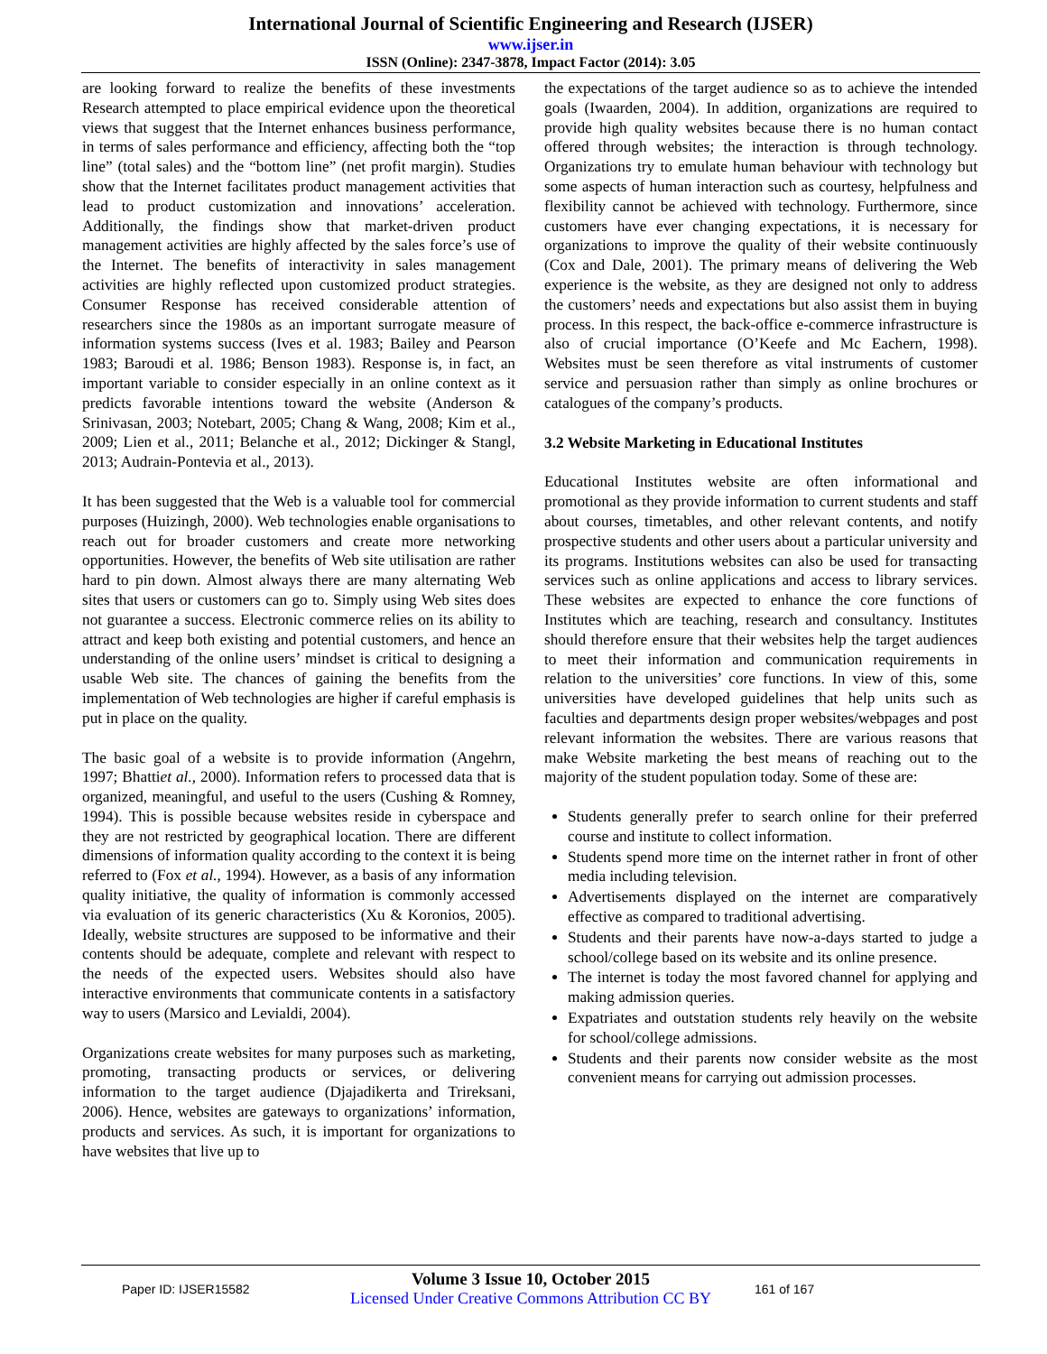International Journal of Scientific Engineering and Research (IJSER)
www.ijser.in
ISSN (Online): 2347-3878, Impact Factor (2014): 3.05
are looking forward to realize the benefits of these investments Research attempted to place empirical evidence upon the theoretical views that suggest that the Internet enhances business performance, in terms of sales performance and efficiency, affecting both the “top line” (total sales) and the “bottom line” (net profit margin). Studies show that the Internet facilitates product management activities that lead to product customization and innovations’ acceleration. Additionally, the findings show that market-driven product management activities are highly affected by the sales force’s use of the Internet. The benefits of interactivity in sales management activities are highly reflected upon customized product strategies. Consumer Response has received considerable attention of researchers since the 1980s as an important surrogate measure of information systems success (Ives et al. 1983; Bailey and Pearson 1983; Baroudi et al. 1986; Benson 1983). Response is, in fact, an important variable to consider especially in an online context as it predicts favorable intentions toward the website (Anderson & Srinivasan, 2003; Notebart, 2005; Chang & Wang, 2008; Kim et al., 2009; Lien et al., 2011; Belanche et al., 2012; Dickinger & Stangl, 2013; Audrain-Pontevia et al., 2013).
It has been suggested that the Web is a valuable tool for commercial purposes (Huizingh, 2000). Web technologies enable organisations to reach out for broader customers and create more networking opportunities. However, the benefits of Web site utilisation are rather hard to pin down. Almost always there are many alternating Web sites that users or customers can go to. Simply using Web sites does not guarantee a success. Electronic commerce relies on its ability to attract and keep both existing and potential customers, and hence an understanding of the online users’ mindset is critical to designing a usable Web site. The chances of gaining the benefits from the implementation of Web technologies are higher if careful emphasis is put in place on the quality.
The basic goal of a website is to provide information (Angehrn, 1997; Bhattiet al., 2000). Information refers to processed data that is organized, meaningful, and useful to the users (Cushing & Romney, 1994). This is possible because websites reside in cyberspace and they are not restricted by geographical location. There are different dimensions of information quality according to the context it is being referred to (Fox et al., 1994). However, as a basis of any information quality initiative, the quality of information is commonly accessed via evaluation of its generic characteristics (Xu & Koronios, 2005). Ideally, website structures are supposed to be informative and their contents should be adequate, complete and relevant with respect to the needs of the expected users. Websites should also have interactive environments that communicate contents in a satisfactory way to users (Marsico and Levialdi, 2004).
Organizations create websites for many purposes such as marketing, promoting, transacting products or services, or delivering information to the target audience (Djajadikerta and Trireksani, 2006). Hence, websites are gateways to organizations’ information, products and services. As such, it is important for organizations to have websites that live up to
the expectations of the target audience so as to achieve the intended goals (Iwaarden, 2004). In addition, organizations are required to provide high quality websites because there is no human contact offered through websites; the interaction is through technology. Organizations try to emulate human behaviour with technology but some aspects of human interaction such as courtesy, helpfulness and flexibility cannot be achieved with technology. Furthermore, since customers have ever changing expectations, it is necessary for organizations to improve the quality of their website continuously (Cox and Dale, 2001). The primary means of delivering the Web experience is the website, as they are designed not only to address the customers’ needs and expectations but also assist them in buying process. In this respect, the back-office e-commerce infrastructure is also of crucial importance (O’Keefe and Mc Eachern, 1998). Websites must be seen therefore as vital instruments of customer service and persuasion rather than simply as online brochures or catalogues of the company’s products.
3.2 Website Marketing in Educational Institutes
Educational Institutes website are often informational and promotional as they provide information to current students and staff about courses, timetables, and other relevant contents, and notify prospective students and other users about a particular university and its programs. Institutions websites can also be used for transacting services such as online applications and access to library services. These websites are expected to enhance the core functions of Institutes which are teaching, research and consultancy. Institutes should therefore ensure that their websites help the target audiences to meet their information and communication requirements in relation to the universities’ core functions. In view of this, some universities have developed guidelines that help units such as faculties and departments design proper websites/webpages and post relevant information the websites. There are various reasons that make Website marketing the best means of reaching out to the majority of the student population today. Some of these are:
Students generally prefer to search online for their preferred course and institute to collect information.
Students spend more time on the internet rather in front of other media including television.
Advertisements displayed on the internet are comparatively effective as compared to traditional advertising.
Students and their parents have now-a-days started to judge a school/college based on its website and its online presence.
The internet is today the most favored channel for applying and making admission queries.
Expatriates and outstation students rely heavily on the website for school/college admissions.
Students and their parents now consider website as the most convenient means for carrying out admission processes.
Paper ID: IJSER15582
Volume 3 Issue 10, October 2015
Licensed Under Creative Commons Attribution CC BY
161 of 167